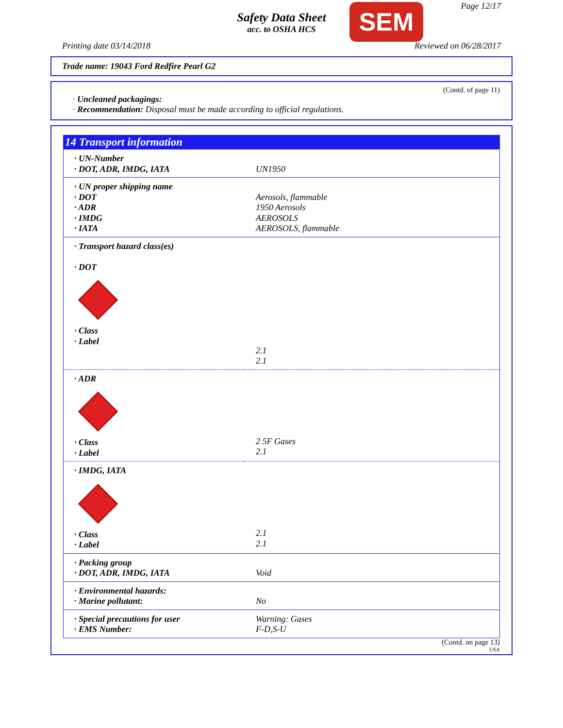Safety Data Sheet
acc. to OSHA HCS
SEM Page 12/17
Printing date 03/14/2018 Reviewed on 06/28/2017
Trade name: 19043 Ford Redfire Pearl G2
(Contd. of page 11)
· Uncleaned packagings:
· Recommendation: Disposal must be made according to official regulations.
14 Transport information
| · UN-Number · DOT, ADR, IMDG, IATA | UN1950 |
| · UN proper shipping name · DOT · ADR · IMDG · IATA | Aerosols, flammable 1950 Aerosols AEROSOLS AEROSOLS, flammable |
| · Transport hazard class(es) · DOT · Class · Label | 2.1 2.1 |
| · ADR · Class · Label | 2 5F Gases 2.1 |
| · IMDG, IATA · Class · Label | 2.1 2.1 |
| · Packing group · DOT, ADR, IMDG, IATA | Void |
| · Environmental hazards: · Marine pollutant: | No |
| · Special precautions for user · EMS Number: | Warning: Gases F-D,S-U |
(Contd. on page 13)
USA